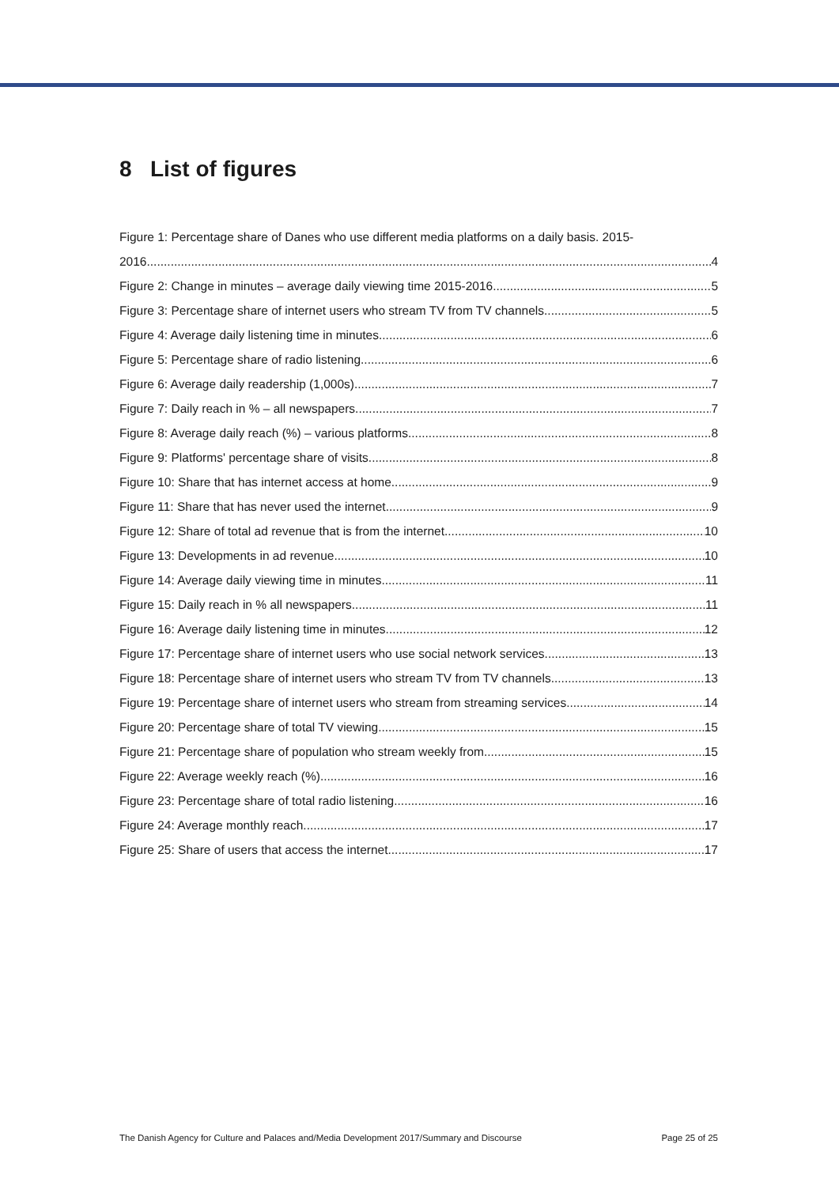8 List of figures
Figure 1: Percentage share of Danes who use different media platforms on a daily basis. 2015-
2016 4
Figure 2: Change in minutes – average daily viewing time 2015-2016 5
Figure 3: Percentage share of internet users who stream TV from TV channels 5
Figure 4: Average daily listening time in minutes 6
Figure 5: Percentage share of radio listening 6
Figure 6: Average daily readership (1,000s) 7
Figure 7: Daily reach in % – all newspapers 7
Figure 8: Average daily reach (%) – various platforms 8
Figure 9: Platforms' percentage share of visits 8
Figure 10: Share that has internet access at home 9
Figure 11: Share that has never used the internet 9
Figure 12: Share of total ad revenue that is from the internet 10
Figure 13: Developments in ad revenue 10
Figure 14: Average daily viewing time in minutes 11
Figure 15: Daily reach in % all newspapers 11
Figure 16: Average daily listening time in minutes 12
Figure 17: Percentage share of internet users who use social network services 13
Figure 18: Percentage share of internet users who stream TV from TV channels 13
Figure 19: Percentage share of internet users who stream from streaming services 14
Figure 20: Percentage share of total TV viewing 15
Figure 21: Percentage share of population who stream weekly from 15
Figure 22: Average weekly reach (%) 16
Figure 23: Percentage share of total radio listening 16
Figure 24: Average monthly reach 17
Figure 25: Share of users that access the internet 17
The Danish Agency for Culture and Palaces and/Media Development 2017/Summary and Discourse Page 25 of 25